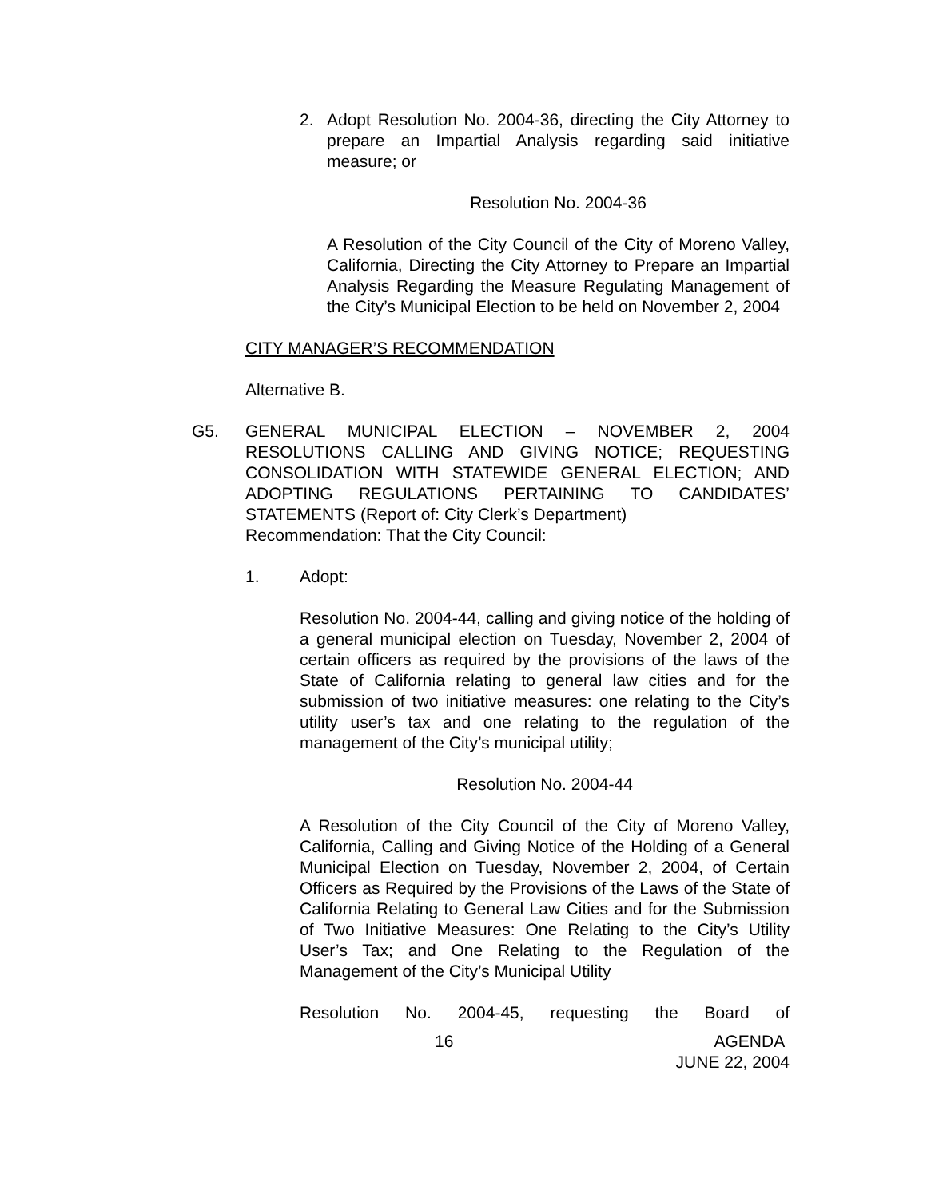2. Adopt Resolution No. 2004-36, directing the City Attorney to prepare an Impartial Analysis regarding said initiative measure; or
Resolution No. 2004-36
A Resolution of the City Council of the City of Moreno Valley, California, Directing the City Attorney to Prepare an Impartial Analysis Regarding the Measure Regulating Management of the City’s Municipal Election to be held on November 2, 2004
CITY MANAGER’S RECOMMENDATION
Alternative B.
G5. GENERAL MUNICIPAL ELECTION – NOVEMBER 2, 2004 RESOLUTIONS CALLING AND GIVING NOTICE; REQUESTING CONSOLIDATION WITH STATEWIDE GENERAL ELECTION; AND ADOPTING REGULATIONS PERTAINING TO CANDIDATES’ STATEMENTS (Report of: City Clerk’s Department)
Recommendation: That the City Council:
1. Adopt:
Resolution No. 2004-44, calling and giving notice of the holding of a general municipal election on Tuesday, November 2, 2004 of certain officers as required by the provisions of the laws of the State of California relating to general law cities and for the submission of two initiative measures: one relating to the City’s utility user’s tax and one relating to the regulation of the management of the City’s municipal utility;
Resolution No. 2004-44
A Resolution of the City Council of the City of Moreno Valley, California, Calling and Giving Notice of the Holding of a General Municipal Election on Tuesday, November 2, 2004, of Certain Officers as Required by the Provisions of the Laws of the State of California Relating to General Law Cities and for the Submission of Two Initiative Measures: One Relating to the City’s Utility User’s Tax; and One Relating to the Regulation of the Management of the City’s Municipal Utility
Resolution No. 2004-45, requesting the Board of
16 AGENDA
JUNE 22, 2004